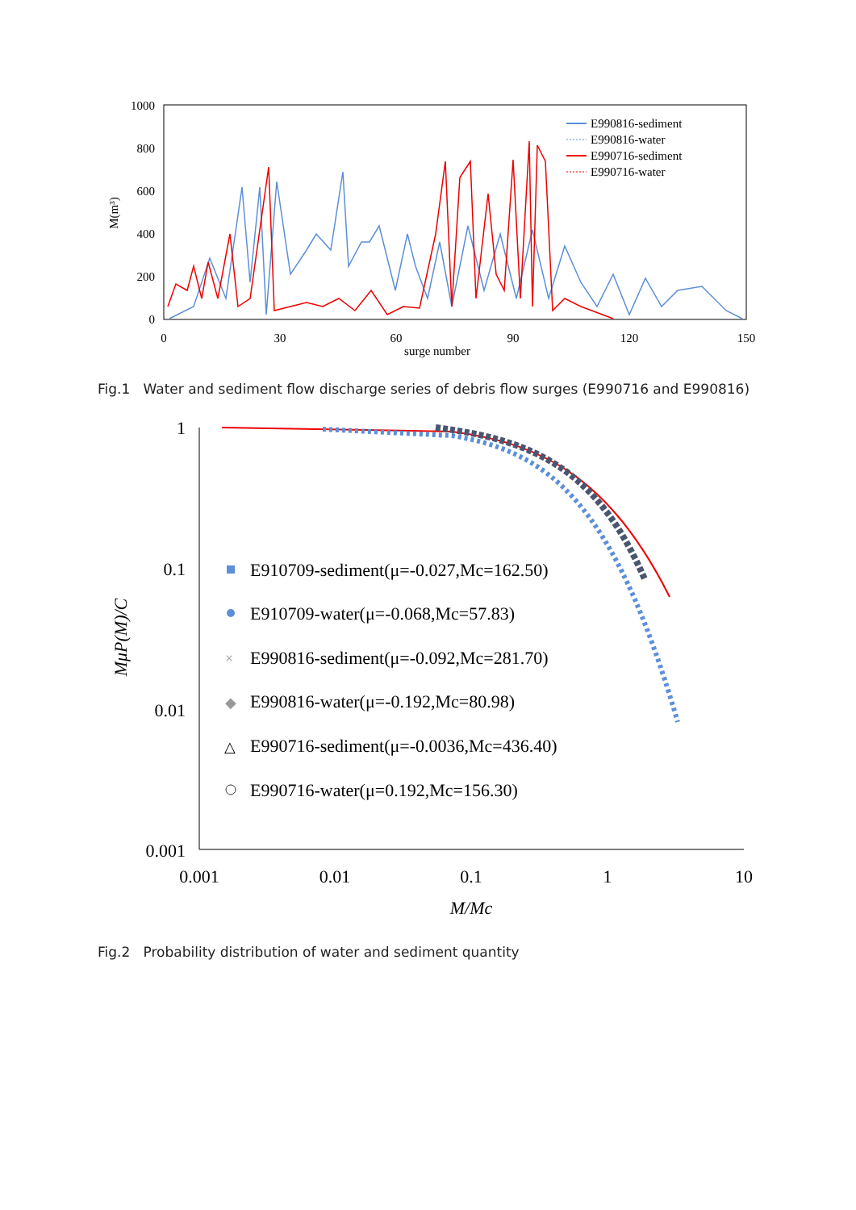1000
800
600
400
200
0
0
30
60
90
120
150
surge number
M(m³)
E990816-sediment
E990816-water
E990716-sediment
E990716-water
1
0.1
0.01
0.001
0.001
0.01
0.1
1
10
M/Mc
MμP(M)/C
E910709-sediment(μ=-0.027,Mc=162.50)
E910709-water(μ=-0.068,Mc=57.83)
×
E990816-sediment(μ=-0.092,Mc=281.70)
◆
E990816-water(μ=-0.192,Mc=80.98)
△
E990716-sediment(μ=-0.0036,Mc=436.40)
E990716-water(μ=0.192,Mc=156.30)
Fig.1 Water and sediment flow discharge series of debris flow surges (E990716 and E990816)
Fig.2 Probability distribution of water and sediment quantity